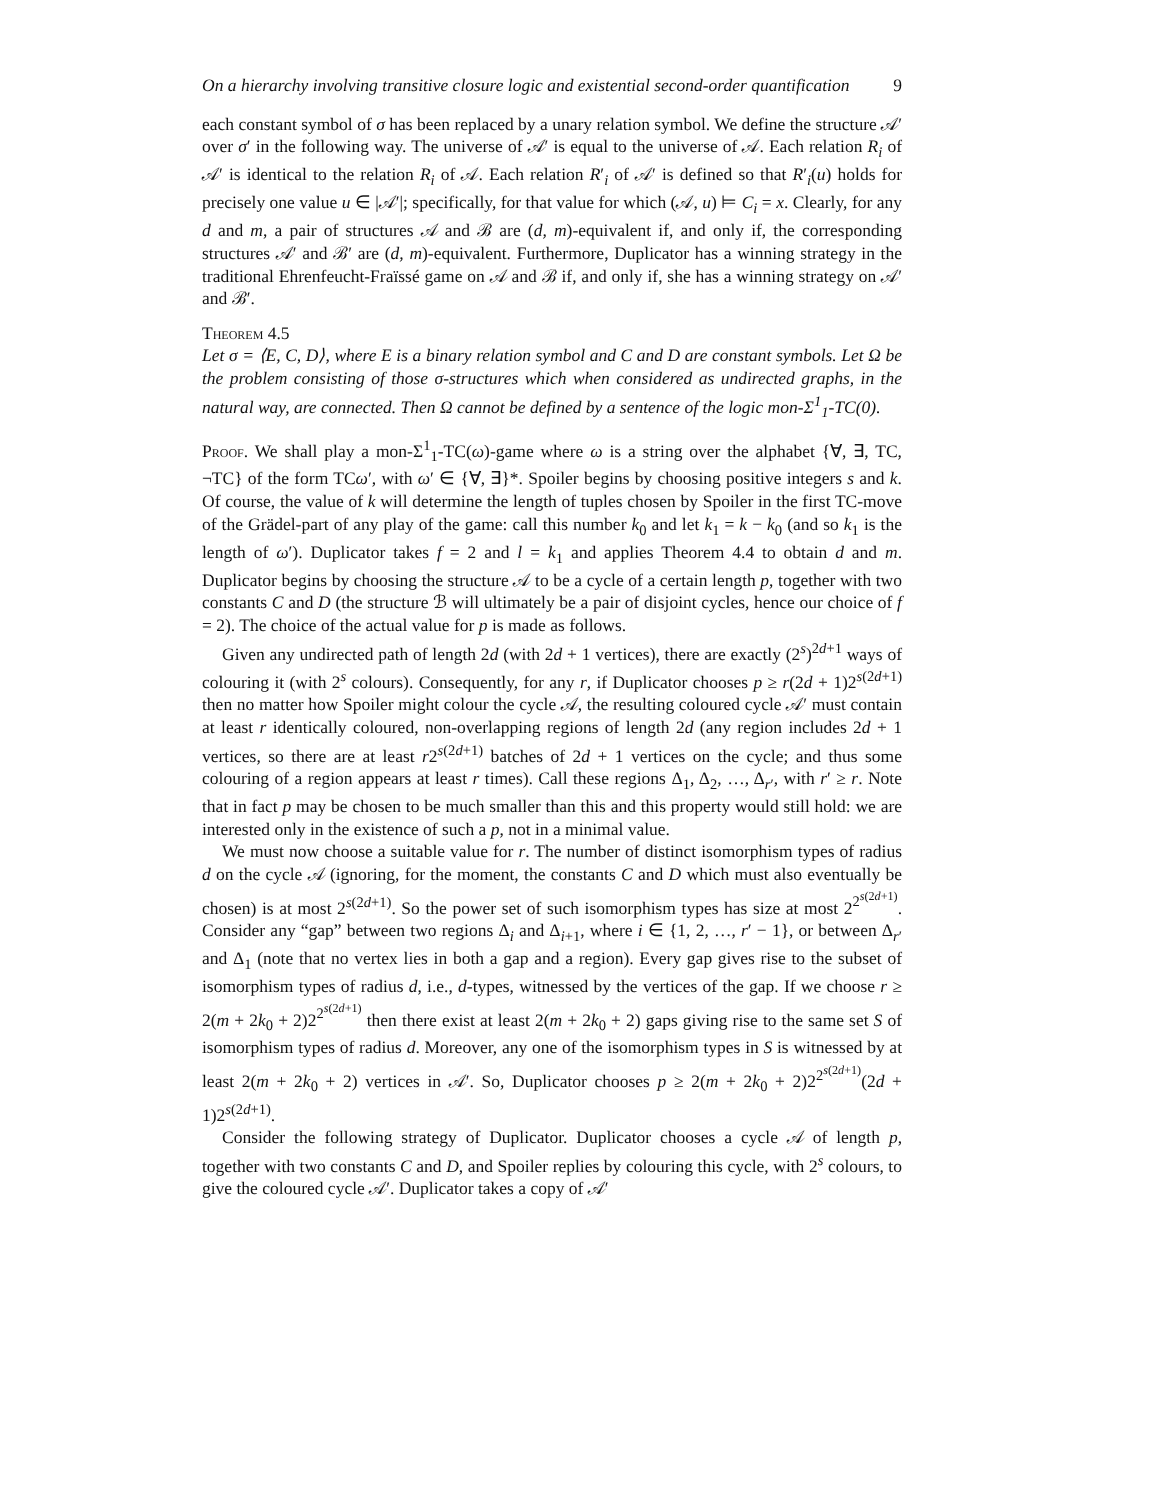On a hierarchy involving transitive closure logic and existential second-order quantification 9
each constant symbol of σ has been replaced by a unary relation symbol. We define the structure 𝒜′ over σ′ in the following way. The universe of 𝒜′ is equal to the universe of 𝒜. Each relation R<sub>i</sub> of 𝒜′ is identical to the relation R<sub>i</sub> of 𝒜. Each relation R′<sub>i</sub> of 𝒜′ is defined so that R′<sub>i</sub>(u) holds for precisely one value u ∈ |𝒜′|; specifically, for that value for which (𝒜, u) ⊨ C<sub>i</sub> = x. Clearly, for any d and m, a pair of structures 𝒜 and ℬ are (d, m)-equivalent if, and only if, the corresponding structures 𝒜′ and ℬ′ are (d, m)-equivalent. Furthermore, Duplicator has a winning strategy in the traditional Ehrenfeucht-Fraïssé game on 𝒜 and ℬ if, and only if, she has a winning strategy on 𝒜′ and ℬ′.
Theorem 4.5
Let σ = ⟨E, C, D⟩, where E is a binary relation symbol and C and D are constant symbols. Let Ω be the problem consisting of those σ-structures which when considered as undirected graphs, in the natural way, are connected. Then Ω cannot be defined by a sentence of the logic mon-Σ<sup>1</sup><sub>1</sub>-TC(0).
Proof. We shall play a mon-Σ<sup>1</sup><sub>1</sub>-TC(ω)-game where ω is a string over the alphabet {∀, ∃, TC, ¬TC} of the form TCω′, with ω′ ∈ {∀, ∃}*. Spoiler begins by choosing positive integers s and k. Of course, the value of k will determine the length of tuples chosen by Spoiler in the first TC-move of the Grädel-part of any play of the game: call this number k<sub>0</sub> and let k<sub>1</sub> = k − k<sub>0</sub> (and so k<sub>1</sub> is the length of ω′). Duplicator takes f = 2 and l = k<sub>1</sub> and applies Theorem 4.4 to obtain d and m. Duplicator begins by choosing the structure 𝒜 to be a cycle of a certain length p, together with two constants C and D (the structure ℬ will ultimately be a pair of disjoint cycles, hence our choice of f = 2). The choice of the actual value for p is made as follows.
Given any undirected path of length 2d (with 2d + 1 vertices), there are exactly (2<sup>s</sup>)<sup>2d+1</sup> ways of colouring it (with 2<sup>s</sup> colours). Consequently, for any r, if Duplicator chooses p ≥ r(2d + 1)2<sup>s(2d+1)</sup> then no matter how Spoiler might colour the cycle 𝒜, the resulting coloured cycle 𝒜′ must contain at least r identically coloured, non-overlapping regions of length 2d (any region includes 2d + 1 vertices, so there are at least r2<sup>s(2d+1)</sup> batches of 2d + 1 vertices on the cycle; and thus some colouring of a region appears at least r times). Call these regions Δ<sub>1</sub>, Δ<sub>2</sub>, …, Δ<sub>r′</sub>, with r′ ≥ r. Note that in fact p may be chosen to be much smaller than this and this property would still hold: we are interested only in the existence of such a p, not in a minimal value.
We must now choose a suitable value for r. The number of distinct isomorphism types of radius d on the cycle 𝒜 (ignoring, for the moment, the constants C and D which must also eventually be chosen) is at most 2<sup>s(2d+1)</sup>. So the power set of such isomorphism types has size at most 2<sup>2<sup>s(2d+1)</sup></sup>. Consider any “gap” between two regions Δ<sub>i</sub> and Δ<sub>i+1</sub>, where i ∈ {1, 2, …, r′ − 1}, or between Δ<sub>r′</sub> and Δ<sub>1</sub> (note that no vertex lies in both a gap and a region). Every gap gives rise to the subset of isomorphism types of radius d, i.e., d-types, witnessed by the vertices of the gap. If we choose r ≥ 2(m + 2k<sub>0</sub> + 2)2<sup>2<sup>s(2d+1)</sup></sup> then there exist at least 2(m + 2k<sub>0</sub> + 2) gaps giving rise to the same set S of isomorphism types of radius d. Moreover, any one of the isomorphism types in S is witnessed by at least 2(m + 2k<sub>0</sub> + 2) vertices in 𝒜′. So, Duplicator chooses p ≥ 2(m + 2k<sub>0</sub> + 2)2<sup>2<sup>s(2d+1)</sup></sup>(2d + 1)2<sup>s(2d+1)</sup>.
Consider the following strategy of Duplicator. Duplicator chooses a cycle 𝒜 of length p, together with two constants C and D, and Spoiler replies by colouring this cycle, with 2<sup>s</sup> colours, to give the coloured cycle 𝒜′. Duplicator takes a copy of 𝒜′